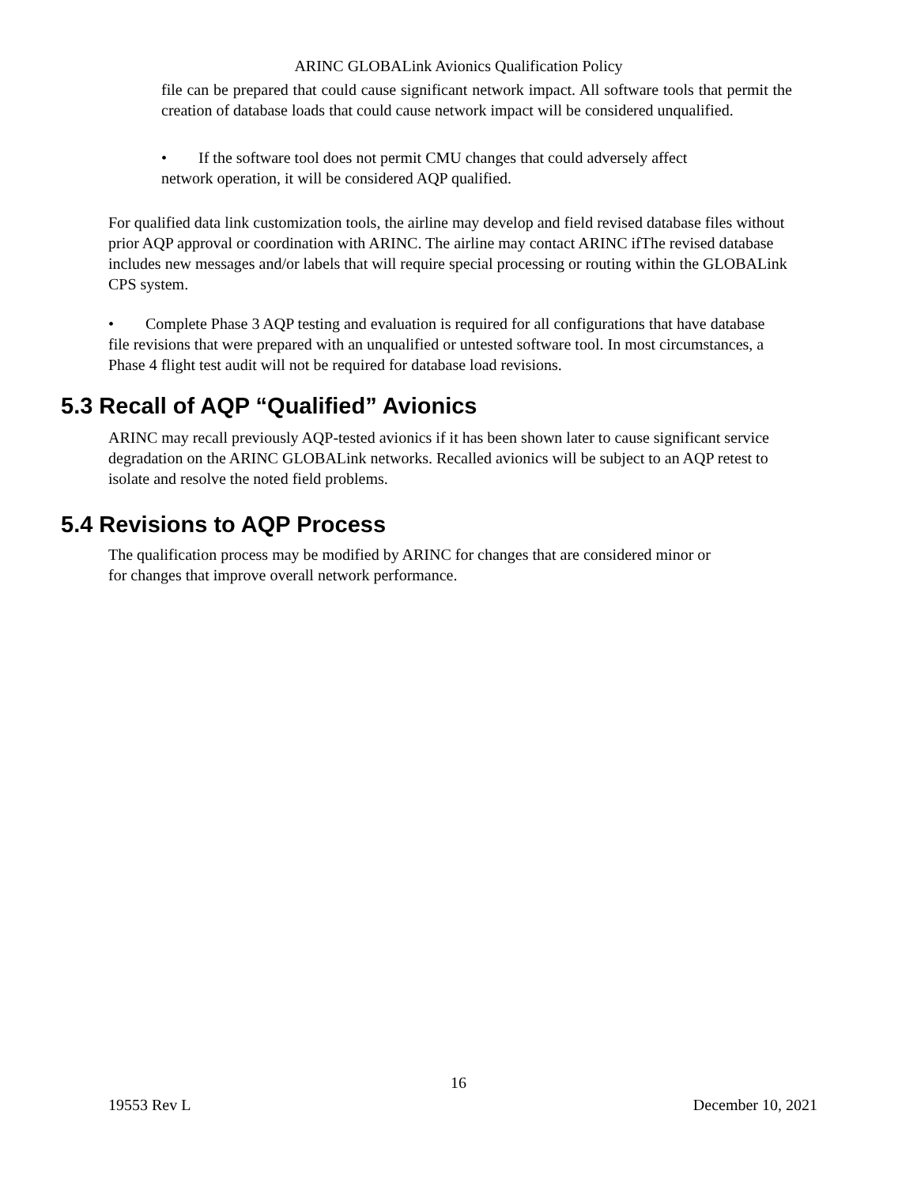ARINC GLOBALink Avionics Qualification Policy
file can be prepared that could cause significant network impact. All software tools that permit the creation of database loads that could cause network impact will be considered unqualified.
• If the software tool does not permit CMU changes that could adversely affect
network operation, it will be considered AQP qualified.
For qualified data link customization tools, the airline may develop and field revised database files without prior AQP approval or coordination with ARINC. The airline may contact ARINC ifThe revised database includes new messages and/or labels that will require special processing or routing within the GLOBALink CPS system.
• Complete Phase 3 AQP testing and evaluation is required for all configurations that have database file revisions that were prepared with an unqualified or untested software tool. In most circumstances, a Phase 4 flight test audit will not be required for database load revisions.
5.3 Recall of AQP “Qualified” Avionics
ARINC may recall previously AQP-tested avionics if it has been shown later to cause significant service degradation on the ARINC GLOBALink networks. Recalled avionics will be subject to an AQP retest to isolate and resolve the noted field problems.
5.4 Revisions to AQP Process
The qualification process may be modified by ARINC for changes that are considered minor or
for changes that improve overall network performance.
16
19553 Rev L December 10, 2021